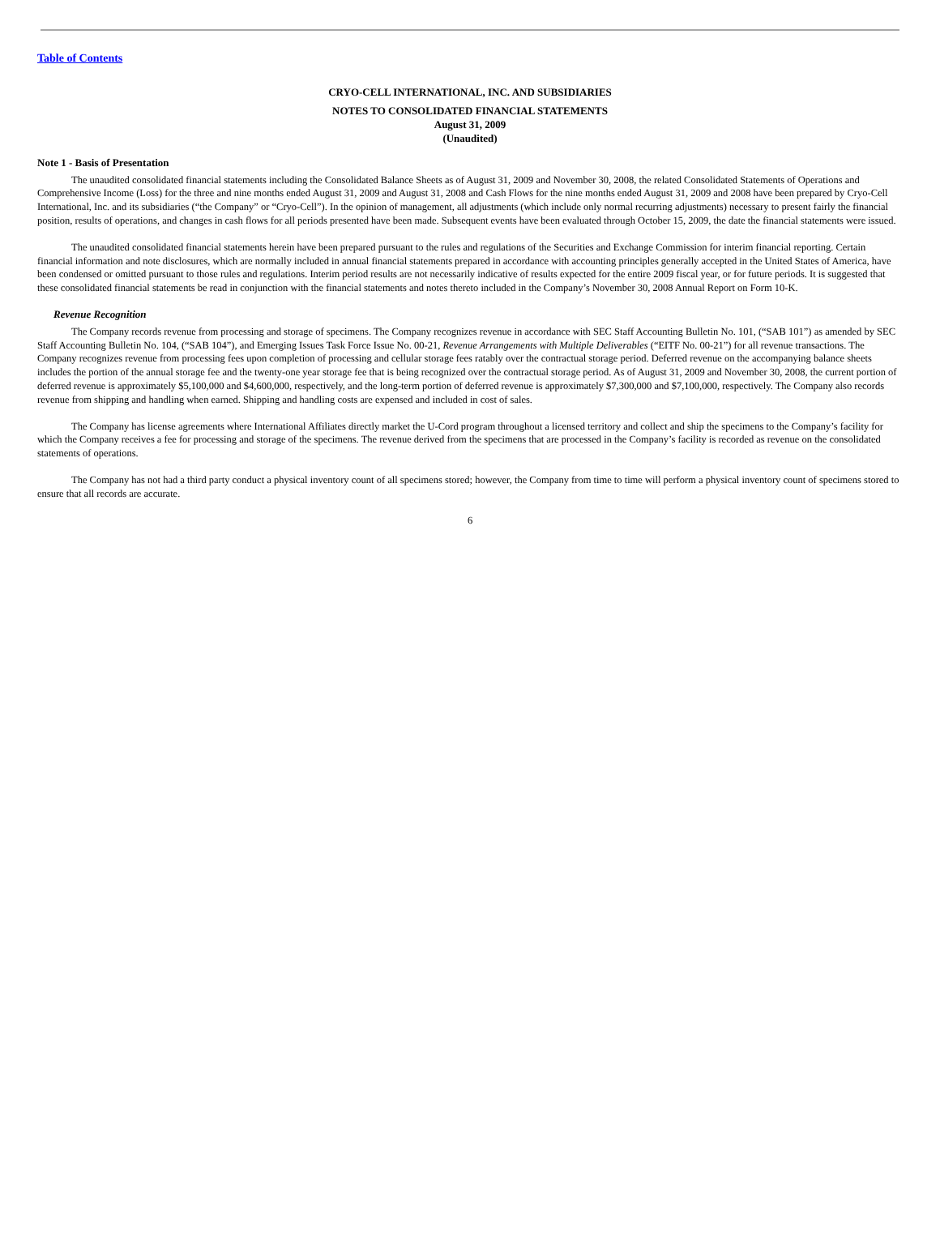Table of Contents
CRYO-CELL INTERNATIONAL, INC. AND SUBSIDIARIES
NOTES TO CONSOLIDATED FINANCIAL STATEMENTS
August 31, 2009
(Unaudited)
Note 1 - Basis of Presentation
The unaudited consolidated financial statements including the Consolidated Balance Sheets as of August 31, 2009 and November 30, 2008, the related Consolidated Statements of Operations and Comprehensive Income (Loss) for the three and nine months ended August 31, 2009 and August 31, 2008 and Cash Flows for the nine months ended August 31, 2009 and 2008 have been prepared by Cryo-Cell International, Inc. and its subsidiaries (“the Company” or “Cryo-Cell”). In the opinion of management, all adjustments (which include only normal recurring adjustments) necessary to present fairly the financial position, results of operations, and changes in cash flows for all periods presented have been made. Subsequent events have been evaluated through October 15, 2009, the date the financial statements were issued.
The unaudited consolidated financial statements herein have been prepared pursuant to the rules and regulations of the Securities and Exchange Commission for interim financial reporting. Certain financial information and note disclosures, which are normally included in annual financial statements prepared in accordance with accounting principles generally accepted in the United States of America, have been condensed or omitted pursuant to those rules and regulations. Interim period results are not necessarily indicative of results expected for the entire 2009 fiscal year, or for future periods. It is suggested that these consolidated financial statements be read in conjunction with the financial statements and notes thereto included in the Company’s November 30, 2008 Annual Report on Form 10-K.
Revenue Recognition
The Company records revenue from processing and storage of specimens. The Company recognizes revenue in accordance with SEC Staff Accounting Bulletin No. 101, (“SAB 101”) as amended by SEC Staff Accounting Bulletin No. 104, (“SAB 104”), and Emerging Issues Task Force Issue No. 00-21, Revenue Arrangements with Multiple Deliverables (“EITF No. 00-21”) for all revenue transactions. The Company recognizes revenue from processing fees upon completion of processing and cellular storage fees ratably over the contractual storage period. Deferred revenue on the accompanying balance sheets includes the portion of the annual storage fee and the twenty-one year storage fee that is being recognized over the contractual storage period. As of August 31, 2009 and November 30, 2008, the current portion of deferred revenue is approximately $5,100,000 and $4,600,000, respectively, and the long-term portion of deferred revenue is approximately $7,300,000 and $7,100,000, respectively. The Company also records revenue from shipping and handling when earned. Shipping and handling costs are expensed and included in cost of sales.
The Company has license agreements where International Affiliates directly market the U-Cord program throughout a licensed territory and collect and ship the specimens to the Company’s facility for which the Company receives a fee for processing and storage of the specimens. The revenue derived from the specimens that are processed in the Company’s facility is recorded as revenue on the consolidated statements of operations.
The Company has not had a third party conduct a physical inventory count of all specimens stored; however, the Company from time to time will perform a physical inventory count of specimens stored to ensure that all records are accurate.
6